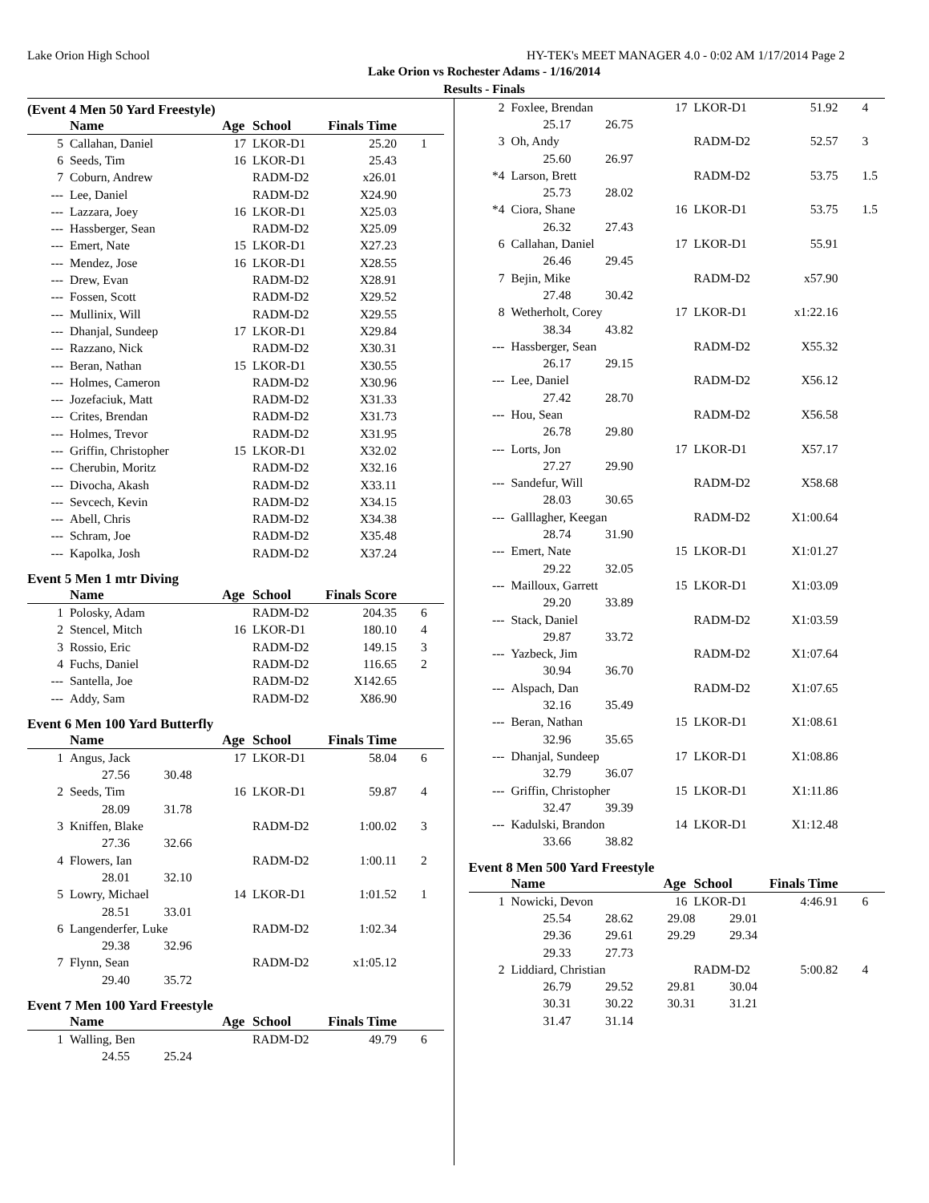Lake Orion High School HY-TEK's MEET MANAGER 4.0 - 0:02 AM 1/17/2014 Page 2
Lake Orion vs Rochester Adams - 1/16/2014
Results - Finals
(Event 4 Men 50 Yard Freestyle)
| | Name | Age | School | Finals Time | |
| --- | --- | --- | --- | --- | --- |
| 5 | Callahan, Daniel | 17 | LKOR-D1 | 25.20 | 1 |
| 6 | Seeds, Tim | 16 | LKOR-D1 | 25.43 | |
| 7 | Coburn, Andrew | | RADM-D2 | x26.01 | |
| --- | Lee, Daniel | | RADM-D2 | X24.90 | |
| --- | Lazzara, Joey | 16 | LKOR-D1 | X25.03 | |
| --- | Hassberger, Sean | | RADM-D2 | X25.09 | |
| --- | Emert, Nate | 15 | LKOR-D1 | X27.23 | |
| --- | Mendez, Jose | 16 | LKOR-D1 | X28.55 | |
| --- | Drew, Evan | | RADM-D2 | X28.91 | |
| --- | Fossen, Scott | | RADM-D2 | X29.52 | |
| --- | Mullinix, Will | | RADM-D2 | X29.55 | |
| --- | Dhanjal, Sundeep | 17 | LKOR-D1 | X29.84 | |
| --- | Razzano, Nick | | RADM-D2 | X30.31 | |
| --- | Beran, Nathan | 15 | LKOR-D1 | X30.55 | |
| --- | Holmes, Cameron | | RADM-D2 | X30.96 | |
| --- | Jozefaciuk, Matt | | RADM-D2 | X31.33 | |
| --- | Crites, Brendan | | RADM-D2 | X31.73 | |
| --- | Holmes, Trevor | | RADM-D2 | X31.95 | |
| --- | Griffin, Christopher | 15 | LKOR-D1 | X32.02 | |
| --- | Cherubin, Moritz | | RADM-D2 | X32.16 | |
| --- | Divocha, Akash | | RADM-D2 | X33.11 | |
| --- | Sevcech, Kevin | | RADM-D2 | X34.15 | |
| --- | Abell, Chris | | RADM-D2 | X34.38 | |
| --- | Schram, Joe | | RADM-D2 | X35.48 | |
| --- | Kapolka, Josh | | RADM-D2 | X37.24 | |
Event 5 Men 1 mtr Diving
| | Name | Age | School | Finals Score | |
| --- | --- | --- | --- | --- | --- |
| 1 | Polosky, Adam | | RADM-D2 | 204.35 | 6 |
| 2 | Stencel, Mitch | 16 | LKOR-D1 | 180.10 | 4 |
| 3 | Rossio, Eric | | RADM-D2 | 149.15 | 3 |
| 4 | Fuchs, Daniel | | RADM-D2 | 116.65 | 2 |
| --- | Santella, Joe | | RADM-D2 | X142.65 | |
| --- | Addy, Sam | | RADM-D2 | X86.90 | |
Event 6 Men 100 Yard Butterfly
| | Name | Age | School | Finals Time | |
| --- | --- | --- | --- | --- | --- |
| 1 | Angus, Jack | 17 | LKOR-D1 | 58.04 | 6 |
| | 27.56 30.48 | | | | |
| 2 | Seeds, Tim | 16 | LKOR-D1 | 59.87 | 4 |
| | 28.09 31.78 | | | | |
| 3 | Kniffen, Blake | | RADM-D2 | 1:00.02 | 3 |
| | 27.36 32.66 | | | | |
| 4 | Flowers, Ian | | RADM-D2 | 1:00.11 | 2 |
| | 28.01 32.10 | | | | |
| 5 | Lowry, Michael | 14 | LKOR-D1 | 1:01.52 | 1 |
| | 28.51 33.01 | | | | |
| 6 | Langenderfer, Luke | | RADM-D2 | 1:02.34 | |
| | 29.38 32.96 | | | | |
| 7 | Flynn, Sean | | RADM-D2 | x1:05.12 | |
| | 29.40 35.72 | | | | |
Event 7 Men 100 Yard Freestyle
| | Name | Age | School | Finals Time | |
| --- | --- | --- | --- | --- | --- |
| 1 | Walling, Ben | | RADM-D2 | 49.79 | 6 |
| | 24.55 25.24 | | | | |
| 2 | Foxlee, Brendan | 17 | LKOR-D1 | 51.92 | 4 |
| | 25.17 26.75 | | | | |
| 3 | Oh, Andy | | RADM-D2 | 52.57 | 3 |
| | 25.60 26.97 | | | | |
| *4 | Larson, Brett | | RADM-D2 | 53.75 | 1.5 |
| | 25.73 28.02 | | | | |
| *4 | Ciora, Shane | 16 | LKOR-D1 | 53.75 | 1.5 |
| | 26.32 27.43 | | | | |
| 6 | Callahan, Daniel | 17 | LKOR-D1 | 55.91 | |
| | 26.46 29.45 | | | | |
| 7 | Bejin, Mike | | RADM-D2 | x57.90 | |
| | 27.48 30.42 | | | | |
| 8 | Wetherholt, Corey | 17 | LKOR-D1 | x1:22.16 | |
| | 38.34 43.82 | | | | |
| --- | Hassberger, Sean | | RADM-D2 | X55.32 | |
| | 26.17 29.15 | | | | |
| --- | Lee, Daniel | | RADM-D2 | X56.12 | |
| | 27.42 28.70 | | | | |
| --- | Hou, Sean | | RADM-D2 | X56.58 | |
| | 26.78 29.80 | | | | |
| --- | Lorts, Jon | 17 | LKOR-D1 | X57.17 | |
| | 27.27 29.90 | | | | |
| --- | Sandefur, Will | | RADM-D2 | X58.68 | |
| | 28.03 30.65 | | | | |
| --- | Galllagher, Keegan | | RADM-D2 | X1:00.64 | |
| | 28.74 31.90 | | | | |
| --- | Emert, Nate | 15 | LKOR-D1 | X1:01.27 | |
| | 29.22 32.05 | | | | |
| --- | Mailloux, Garrett | 15 | LKOR-D1 | X1:03.09 | |
| | 29.20 33.89 | | | | |
| --- | Stack, Daniel | | RADM-D2 | X1:03.59 | |
| | 29.87 33.72 | | | | |
| --- | Yazbeck, Jim | | RADM-D2 | X1:07.64 | |
| | 30.94 36.70 | | | | |
| --- | Alspach, Dan | | RADM-D2 | X1:07.65 | |
| | 32.16 35.49 | | | | |
| --- | Beran, Nathan | 15 | LKOR-D1 | X1:08.61 | |
| | 32.96 35.65 | | | | |
| --- | Dhanjal, Sundeep | 17 | LKOR-D1 | X1:08.86 | |
| | 32.79 36.07 | | | | |
| --- | Griffin, Christopher | 15 | LKOR-D1 | X1:11.86 | |
| | 32.47 39.39 | | | | |
| --- | Kadulski, Brandon | 14 | LKOR-D1 | X1:12.48 | |
| | 33.66 38.82 | | | | |
Event 8 Men 500 Yard Freestyle
| | Name | Age | School | Finals Time | |
| --- | --- | --- | --- | --- | --- |
| 1 | Nowicki, Devon | 16 | LKOR-D1 | 4:46.91 | 6 |
| | 25.54 28.62 29.08 29.01 | | | | |
| | 29.36 29.61 29.29 29.34 | | | | |
| | 29.33 27.73 | | | | |
| 2 | Liddiard, Christian | | RADM-D2 | 5:00.82 | 4 |
| | 26.79 29.52 29.81 30.04 | | | | |
| | 30.31 30.22 30.31 31.21 | | | | |
| | 31.47 31.14 | | | | |